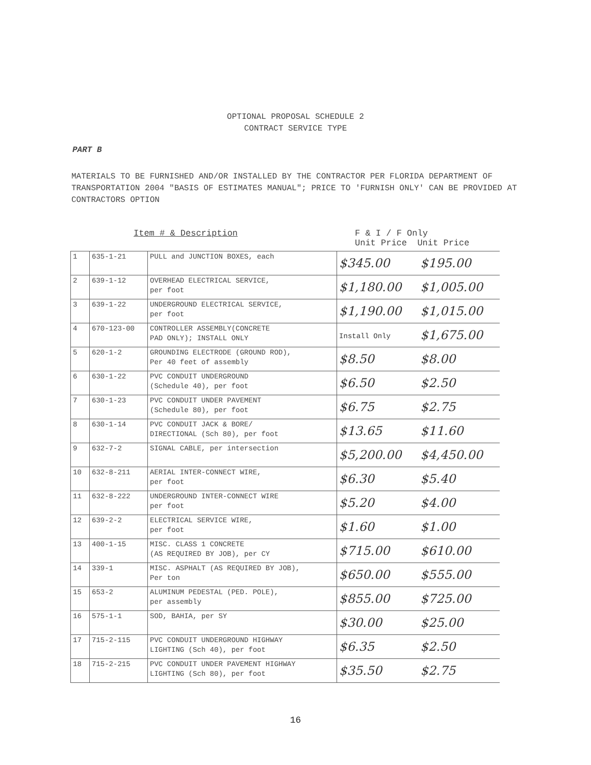OPTIONAL PROPOSAL SCHEDULE 2
CONTRACT SERVICE TYPE
PART B
MATERIALS TO BE FURNISHED AND/OR INSTALLED BY THE CONTRACTOR PER FLORIDA DEPARTMENT OF TRANSPORTATION 2004 "BASIS OF ESTIMATES MANUAL"; PRICE TO 'FURNISH ONLY' CAN BE PROVIDED AT CONTRACTORS OPTION
Item # & Description F & I / F Only
Unit Price Unit Price
| 1 | 635-1-21 | PULL and JUNCTION BOXES, each | $345.00 | $195.00 |
| 2 | 639-1-12 | OVERHEAD ELECTRICAL SERVICE, per foot | $1,180.00 | $1,005.00 |
| 3 | 639-1-22 | UNDERGROUND ELECTRICAL SERVICE, per foot | $1,190.00 | $1,015.00 |
| 4 | 670-123-00 | CONTROLLER ASSEMBLY(CONCRETE PAD ONLY); INSTALL ONLY | Install Only | $1,675.00 |
| 5 | 620-1-2 | GROUNDING ELECTRODE (GROUND ROD), Per 40 feet of assembly | $8.50 | $8.00 |
| 6 | 630-1-22 | PVC CONDUIT UNDERGROUND (Schedule 40), per foot | $6.50 | $2.50 |
| 7 | 630-1-23 | PVC CONDUIT UNDER PAVEMENT (Schedule 80), per foot | $6.75 | $2.75 |
| 8 | 630-1-14 | PVC CONDUIT JACK & BORE/ DIRECTIONAL (Sch 80), per foot | $13.65 | $11.60 |
| 9 | 632-7-2 | SIGNAL CABLE, per intersection | $5,200.00 | $4,450.00 |
| 10 | 632-8-211 | AERIAL INTER-CONNECT WIRE, per foot | $6.30 | $5.40 |
| 11 | 632-8-222 | UNDERGROUND INTER-CONNECT WIRE per foot | $5.20 | $4.00 |
| 12 | 639-2-2 | ELECTRICAL SERVICE WIRE, per foot | $1.60 | $1.00 |
| 13 | 400-1-15 | MISC. CLASS 1 CONCRETE (AS REQUIRED BY JOB), per CY | $715.00 | $610.00 |
| 14 | 339-1 | MISC. ASPHALT (AS REQUIRED BY JOB), Per ton | $650.00 | $555.00 |
| 15 | 653-2 | ALUMINUM PEDESTAL (PED. POLE), per assembly | $855.00 | $725.00 |
| 16 | 575-1-1 | SOD, BAHIA, per SY | $30.00 | $25.00 |
| 17 | 715-2-115 | PVC CONDUIT UNDERGROUND HIGHWAY LIGHTING (Sch 40), per foot | $6.35 | $2.50 |
| 18 | 715-2-215 | PVC CONDUIT UNDER PAVEMENT HIGHWAY LIGHTING (Sch 80), per foot | $35.50 | $2.75 |
16